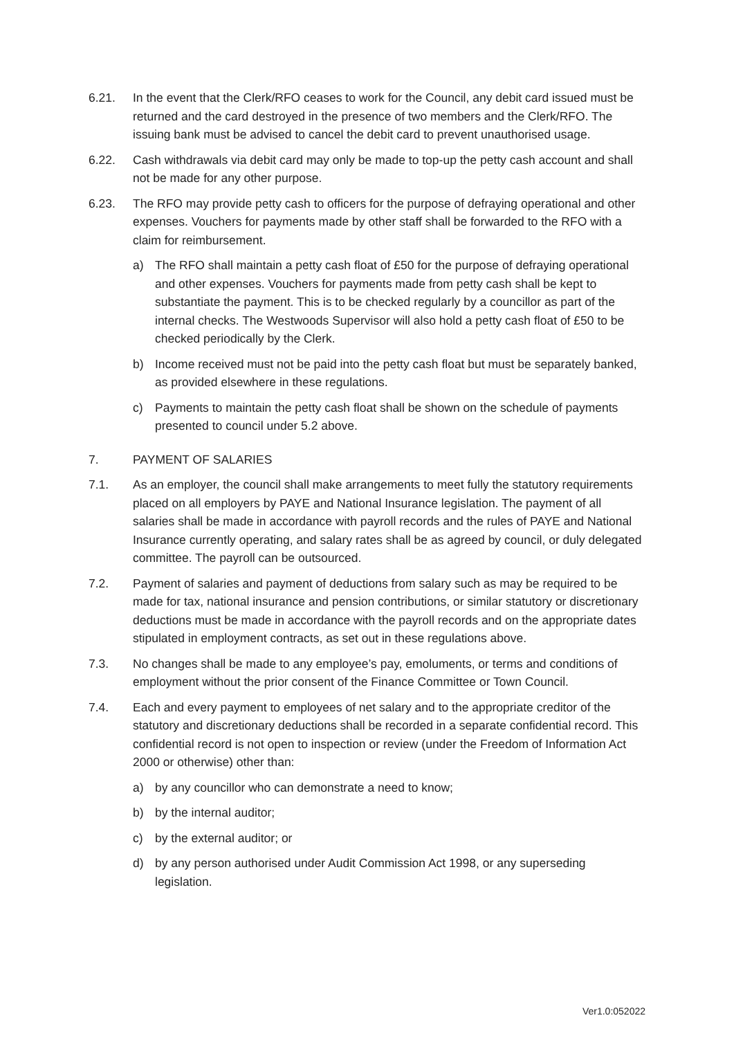6.21. In the event that the Clerk/RFO ceases to work for the Council, any debit card issued must be returned and the card destroyed in the presence of two members and the Clerk/RFO. The issuing bank must be advised to cancel the debit card to prevent unauthorised usage.
6.22. Cash withdrawals via debit card may only be made to top-up the petty cash account and shall not be made for any other purpose.
6.23. The RFO may provide petty cash to officers for the purpose of defraying operational and other expenses. Vouchers for payments made by other staff shall be forwarded to the RFO with a claim for reimbursement.
a) The RFO shall maintain a petty cash float of £50 for the purpose of defraying operational and other expenses. Vouchers for payments made from petty cash shall be kept to substantiate the payment. This is to be checked regularly by a councillor as part of the internal checks. The Westwoods Supervisor will also hold a petty cash float of £50 to be checked periodically by the Clerk.
b) Income received must not be paid into the petty cash float but must be separately banked, as provided elsewhere in these regulations.
c) Payments to maintain the petty cash float shall be shown on the schedule of payments presented to council under 5.2 above.
7. PAYMENT OF SALARIES
7.1. As an employer, the council shall make arrangements to meet fully the statutory requirements placed on all employers by PAYE and National Insurance legislation. The payment of all salaries shall be made in accordance with payroll records and the rules of PAYE and National Insurance currently operating, and salary rates shall be as agreed by council, or duly delegated committee. The payroll can be outsourced.
7.2. Payment of salaries and payment of deductions from salary such as may be required to be made for tax, national insurance and pension contributions, or similar statutory or discretionary deductions must be made in accordance with the payroll records and on the appropriate dates stipulated in employment contracts, as set out in these regulations above.
7.3. No changes shall be made to any employee’s pay, emoluments, or terms and conditions of employment without the prior consent of the Finance Committee or Town Council.
7.4. Each and every payment to employees of net salary and to the appropriate creditor of the statutory and discretionary deductions shall be recorded in a separate confidential record. This confidential record is not open to inspection or review (under the Freedom of Information Act 2000 or otherwise) other than:
a) by any councillor who can demonstrate a need to know;
b) by the internal auditor;
c) by the external auditor; or
d) by any person authorised under Audit Commission Act 1998, or any superseding legislation.
Ver1.0:052022